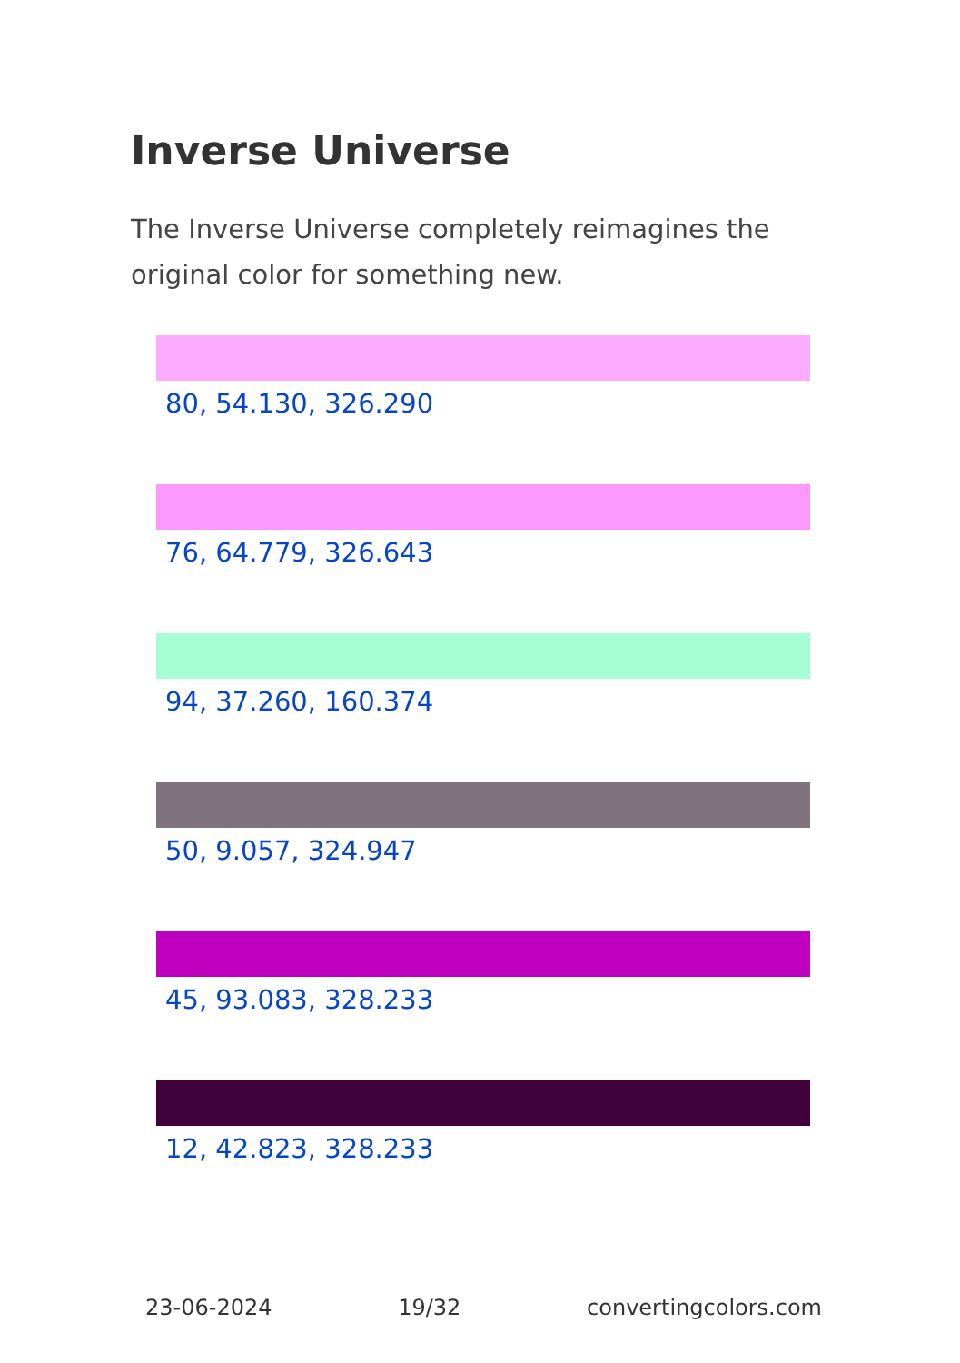Inverse Universe
The Inverse Universe completely reimagines the original color for something new.
80, 54.130, 326.290
76, 64.779, 326.643
94, 37.260, 160.374
50, 9.057, 324.947
45, 93.083, 328.233
12, 42.823, 328.233
23-06-2024 19/32 convertingcolors.com